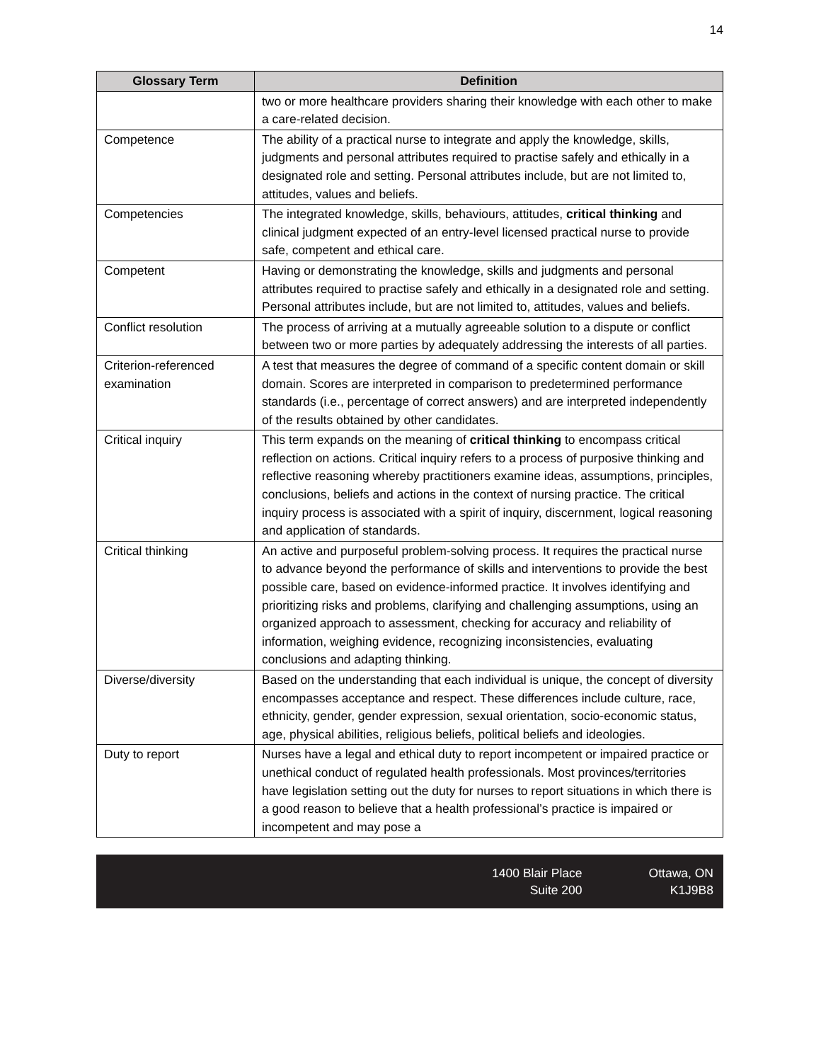14
| Glossary Term | Definition |
| --- | --- |
| | two or more healthcare providers sharing their knowledge with each other to make a care-related decision. |
| Competence | The ability of a practical nurse to integrate and apply the knowledge, skills, judgments and personal attributes required to practise safely and ethically in a designated role and setting. Personal attributes include, but are not limited to, attitudes, values and beliefs. |
| Competencies | The integrated knowledge, skills, behaviours, attitudes, critical thinking and clinical judgment expected of an entry-level licensed practical nurse to provide safe, competent and ethical care. |
| Competent | Having or demonstrating the knowledge, skills and judgments and personal attributes required to practise safely and ethically in a designated role and setting. Personal attributes include, but are not limited to, attitudes, values and beliefs. |
| Conflict resolution | The process of arriving at a mutually agreeable solution to a dispute or conflict between two or more parties by adequately addressing the interests of all parties. |
| Criterion-referenced examination | A test that measures the degree of command of a specific content domain or skill domain. Scores are interpreted in comparison to predetermined performance standards (i.e., percentage of correct answers) and are interpreted independently of the results obtained by other candidates. |
| Critical inquiry | This term expands on the meaning of critical thinking to encompass critical reflection on actions. Critical inquiry refers to a process of purposive thinking and reflective reasoning whereby practitioners examine ideas, assumptions, principles, conclusions, beliefs and actions in the context of nursing practice. The critical inquiry process is associated with a spirit of inquiry, discernment, logical reasoning and application of standards. |
| Critical thinking | An active and purposeful problem-solving process. It requires the practical nurse to advance beyond the performance of skills and interventions to provide the best possible care, based on evidence-informed practice. It involves identifying and prioritizing risks and problems, clarifying and challenging assumptions, using an organized approach to assessment, checking for accuracy and reliability of information, weighing evidence, recognizing inconsistencies, evaluating conclusions and adapting thinking. |
| Diverse/diversity | Based on the understanding that each individual is unique, the concept of diversity encompasses acceptance and respect. These differences include culture, race, ethnicity, gender, gender expression, sexual orientation, socio-economic status, age, physical abilities, religious beliefs, political beliefs and ideologies. |
| Duty to report | Nurses have a legal and ethical duty to report incompetent or impaired practice or unethical conduct of regulated health professionals. Most provinces/territories have legislation setting out the duty for nurses to report situations in which there is a good reason to believe that a health professional’s practice is impaired or incompetent and may pose a |
1400 Blair Place
Suite 200
Ottawa, ON
K1J9B8